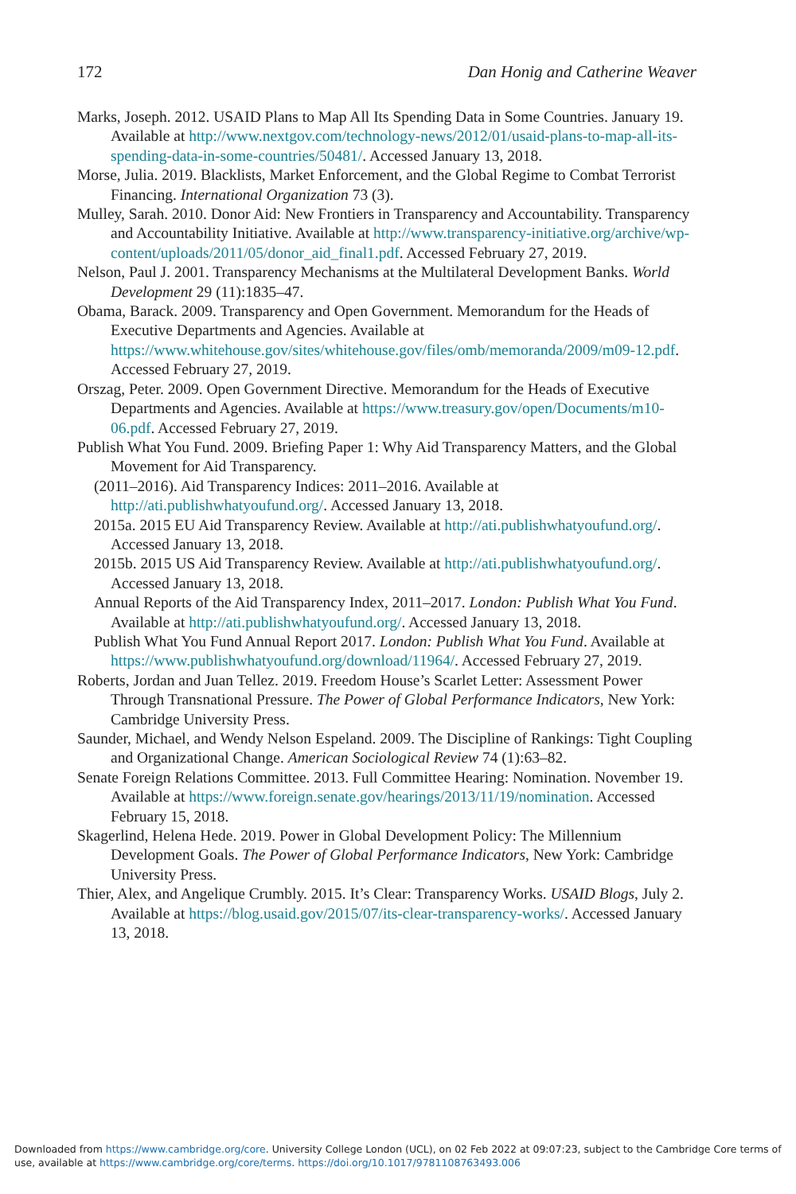172 Dan Honig and Catherine Weaver
Marks, Joseph. 2012. USAID Plans to Map All Its Spending Data in Some Countries. January 19. Available at http://www.nextgov.com/technology-news/2012/01/usaid-plans-to-map-all-its-spending-data-in-some-countries/50481/. Accessed January 13, 2018.
Morse, Julia. 2019. Blacklists, Market Enforcement, and the Global Regime to Combat Terrorist Financing. International Organization 73 (3).
Mulley, Sarah. 2010. Donor Aid: New Frontiers in Transparency and Accountability. Transparency and Accountability Initiative. Available at http://www.transparency-initiative.org/archive/wp-content/uploads/2011/05/donor_aid_final1.pdf. Accessed February 27, 2019.
Nelson, Paul J. 2001. Transparency Mechanisms at the Multilateral Development Banks. World Development 29 (11):1835–47.
Obama, Barack. 2009. Transparency and Open Government. Memorandum for the Heads of Executive Departments and Agencies. Available at https://www.whitehouse.gov/sites/whitehouse.gov/files/omb/memoranda/2009/m09-12.pdf. Accessed February 27, 2019.
Orszag, Peter. 2009. Open Government Directive. Memorandum for the Heads of Executive Departments and Agencies. Available at https://www.treasury.gov/open/Documents/m10-06.pdf. Accessed February 27, 2019.
Publish What You Fund. 2009. Briefing Paper 1: Why Aid Transparency Matters, and the Global Movement for Aid Transparency.
(2011–2016). Aid Transparency Indices: 2011–2016. Available at http://ati.publishwhatyoufund.org/. Accessed January 13, 2018.
2015a. 2015 EU Aid Transparency Review. Available at http://ati.publishwhatyoufund.org/. Accessed January 13, 2018.
2015b. 2015 US Aid Transparency Review. Available at http://ati.publishwhatyoufund.org/. Accessed January 13, 2018.
Annual Reports of the Aid Transparency Index, 2011–2017. London: Publish What You Fund. Available at http://ati.publishwhatyoufund.org/. Accessed January 13, 2018.
Publish What You Fund Annual Report 2017. London: Publish What You Fund. Available at https://www.publishwhatyoufund.org/download/11964/. Accessed February 27, 2019.
Roberts, Jordan and Juan Tellez. 2019. Freedom House’s Scarlet Letter: Assessment Power Through Transnational Pressure. The Power of Global Performance Indicators, New York: Cambridge University Press.
Saunder, Michael, and Wendy Nelson Espeland. 2009. The Discipline of Rankings: Tight Coupling and Organizational Change. American Sociological Review 74 (1):63–82.
Senate Foreign Relations Committee. 2013. Full Committee Hearing: Nomination. November 19. Available at https://www.foreign.senate.gov/hearings/2013/11/19/nomination. Accessed February 15, 2018.
Skagerlind, Helena Hede. 2019. Power in Global Development Policy: The Millennium Development Goals. The Power of Global Performance Indicators, New York: Cambridge University Press.
Thier, Alex, and Angelique Crumbly. 2015. It’s Clear: Transparency Works. USAID Blogs, July 2. Available at https://blog.usaid.gov/2015/07/its-clear-transparency-works/. Accessed January 13, 2018.
Downloaded from https://www.cambridge.org/core. University College London (UCL), on 02 Feb 2022 at 09:07:23, subject to the Cambridge Core terms of use, available at https://www.cambridge.org/core/terms. https://doi.org/10.1017/9781108763493.006